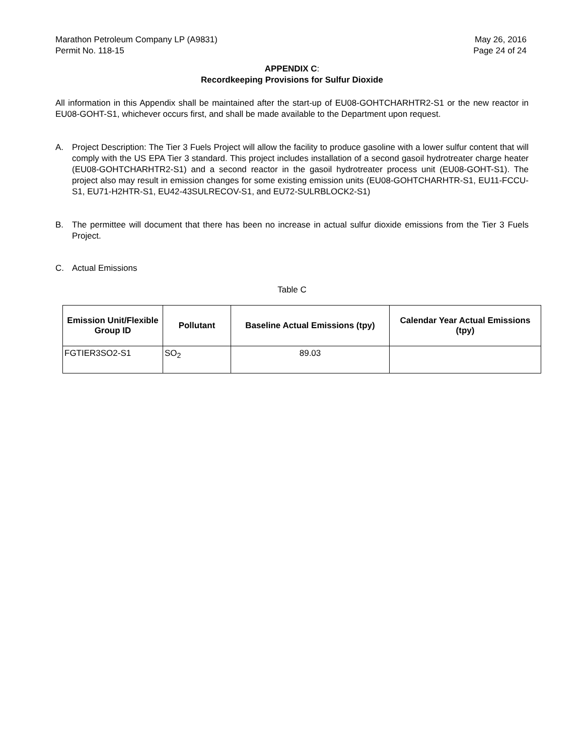Marathon Petroleum Company LP (A9831)
Permit No. 118-15
May 26, 2016
Page 24 of 24
APPENDIX C:
Recordkeeping Provisions for Sulfur Dioxide
All information in this Appendix shall be maintained after the start-up of EU08-GOHTCHARHTR2-S1 or the new reactor in EU08-GOHT-S1, whichever occurs first, and shall be made available to the Department upon request.
A. Project Description: The Tier 3 Fuels Project will allow the facility to produce gasoline with a lower sulfur content that will comply with the US EPA Tier 3 standard. This project includes installation of a second gasoil hydrotreater charge heater (EU08-GOHTCHARHTR2-S1) and a second reactor in the gasoil hydrotreater process unit (EU08-GOHT-S1). The project also may result in emission changes for some existing emission units (EU08-GOHTCHARHTR-S1, EU11-FCCU-S1, EU71-H2HTR-S1, EU42-43SULRECOV-S1, and EU72-SULRBLOCK2-S1)
B. The permittee will document that there has been no increase in actual sulfur dioxide emissions from the Tier 3 Fuels Project.
C. Actual Emissions
Table C
| Emission Unit/Flexible Group ID | Pollutant | Baseline Actual Emissions (tpy) | Calendar Year Actual Emissions (tpy) |
| --- | --- | --- | --- |
| FGTIER3SO2-S1 | SO<sub>2</sub> | 89.03 | |